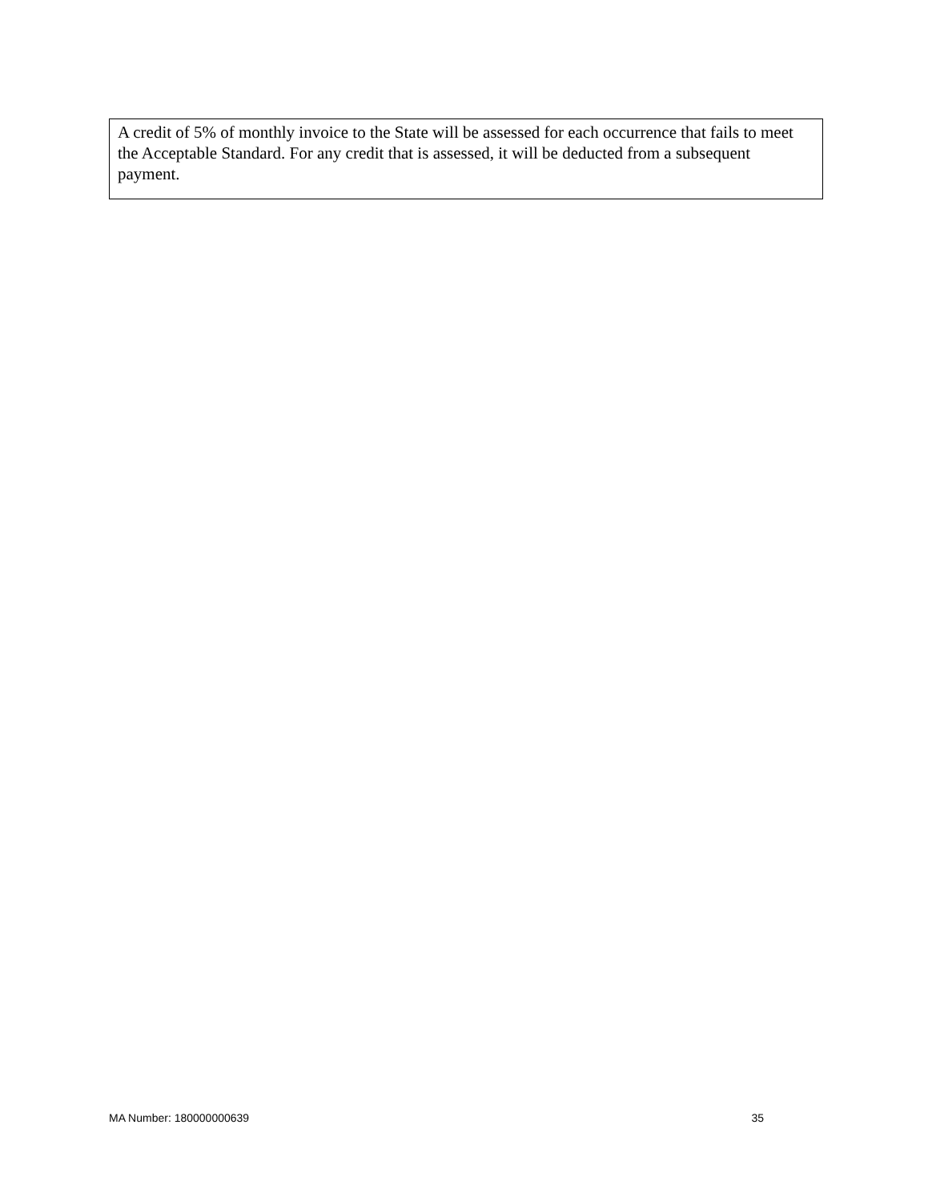A credit of 5% of monthly invoice to the State will be assessed for each occurrence that fails to meet the Acceptable Standard. For any credit that is assessed, it will be deducted from a subsequent payment.
MA Number: 180000000639 35